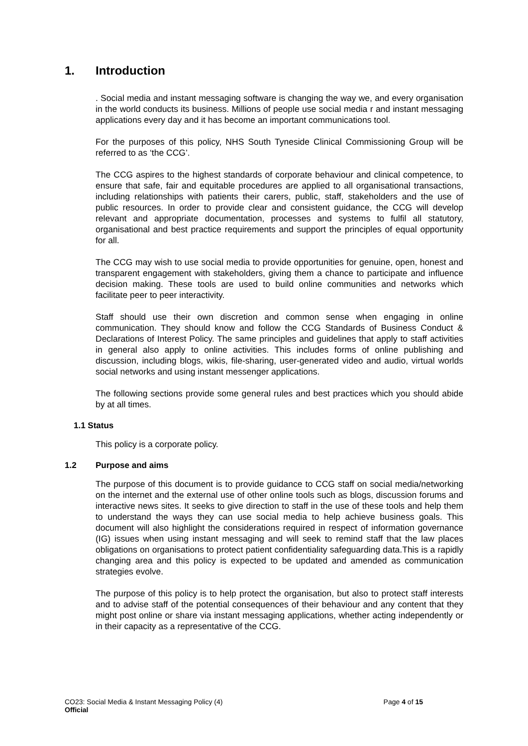1. Introduction
. Social media and instant messaging software is changing the way we, and every organisation in the world conducts its business. Millions of people use social media r and instant messaging applications every day and it has become an important communications tool.
For the purposes of this policy, NHS South Tyneside Clinical Commissioning Group will be referred to as ‘the CCG’.
The CCG aspires to the highest standards of corporate behaviour and clinical competence, to ensure that safe, fair and equitable procedures are applied to all organisational transactions, including relationships with patients their carers, public, staff, stakeholders and the use of public resources. In order to provide clear and consistent guidance, the CCG will develop relevant and appropriate documentation, processes and systems to fulfil all statutory, organisational and best practice requirements and support the principles of equal opportunity for all.
The CCG may wish to use social media to provide opportunities for genuine, open, honest and transparent engagement with stakeholders, giving them a chance to participate and influence decision making. These tools are used to build online communities and networks which facilitate peer to peer interactivity.
Staff should use their own discretion and common sense when engaging in online communication. They should know and follow the CCG Standards of Business Conduct & Declarations of Interest Policy. The same principles and guidelines that apply to staff activities in general also apply to online activities. This includes forms of online publishing and discussion, including blogs, wikis, file-sharing, user-generated video and audio, virtual worlds social networks and using instant messenger applications.
The following sections provide some general rules and best practices which you should abide by at all times.
1.1 Status
This policy is a corporate policy.
1.2 Purpose and aims
The purpose of this document is to provide guidance to CCG staff on social media/networking on the internet and the external use of other online tools such as blogs, discussion forums and interactive news sites. It seeks to give direction to staff in the use of these tools and help them to understand the ways they can use social media to help achieve business goals. This document will also highlight the considerations required in respect of information governance (IG) issues when using instant messaging and will seek to remind staff that the law places obligations on organisations to protect patient confidentiality safeguarding data.This is a rapidly changing area and this policy is expected to be updated and amended as communication strategies evolve.
The purpose of this policy is to help protect the organisation, but also to protect staff interests and to advise staff of the potential consequences of their behaviour and any content that they might post online or share via instant messaging applications, whether acting independently or in their capacity as a representative of the CCG.
CO23: Social Media & Instant Messaging Policy (4) Page 4 of 15
Official